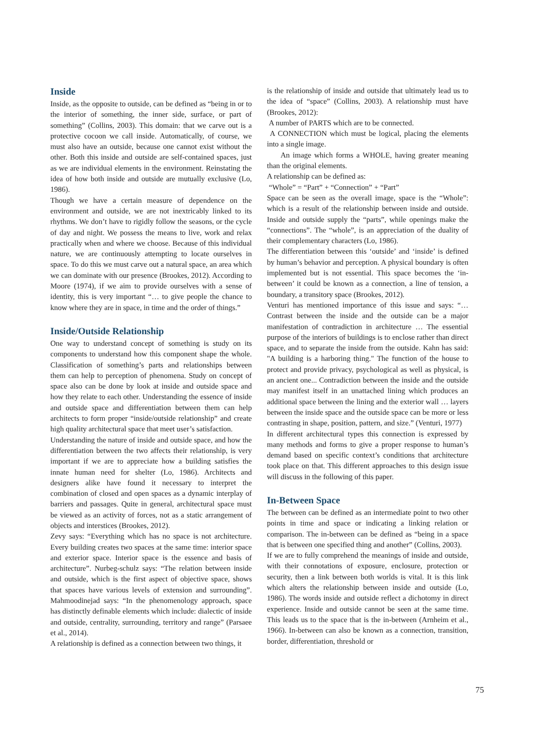Inside
Inside, as the opposite to outside, can be defined as “being in or to the interior of something, the inner side, surface, or part of something” (Collins, 2003). This domain: that we carve out is a protective cocoon we call inside. Automatically, of course, we must also have an outside, because one cannot exist without the other. Both this inside and outside are self-contained spaces, just as we are individual elements in the environment. Reinstating the idea of how both inside and outside are mutually exclusive (Lo, 1986).
Though we have a certain measure of dependence on the environment and outside, we are not inextricably linked to its rhythms. We don’t have to rigidly follow the seasons, or the cycle of day and night. We possess the means to live, work and relax practically when and where we choose. Because of this individual nature, we are continuously attempting to locate ourselves in space. To do this we must carve out a natural space, an area which we can dominate with our presence (Brookes, 2012). According to Moore (1974), if we aim to provide ourselves with a sense of identity, this is very important “… to give people the chance to know where they are in space, in time and the order of things.”
Inside/Outside Relationship
One way to understand concept of something is study on its components to understand how this component shape the whole. Classification of something’s parts and relationships between them can help to perception of phenomena. Study on concept of space also can be done by look at inside and outside space and how they relate to each other. Understanding the essence of inside and outside space and differentiation between them can help architects to form proper “inside/outside relationship” and create high quality architectural space that meet user’s satisfaction.
Understanding the nature of inside and outside space, and how the differentiation between the two affects their relationship, is very important if we are to appreciate how a building satisfies the innate human need for shelter (Lo, 1986). Architects and designers alike have found it necessary to interpret the combination of closed and open spaces as a dynamic interplay of barriers and passages. Quite in general, architectural space must be viewed as an activity of forces, not as a static arrangement of objects and interstices (Brookes, 2012).
Zevy says: “Everything which has no space is not architecture. Every building creates two spaces at the same time: interior space and exterior space. Interior space is the essence and basis of architecture”. Nurbeg-schulz says: “The relation between inside and outside, which is the first aspect of objective space, shows that spaces have various levels of extension and surrounding”. Mahmoodinejad says: “In the phenomenology approach, space has distinctly definable elements which include: dialectic of inside and outside, centrality, surrounding, territory and range” (Parsaee et al., 2014).
A relationship is defined as a connection between two things, it
is the relationship of inside and outside that ultimately lead us to the idea of “space” (Collins, 2003). A relationship must have (Brookes, 2012):
A number of PARTS which are to be connected.
A CONNECTION which must be logical, placing the elements into a single image.
An image which forms a WHOLE, having greater meaning than the original elements.
A relationship can be defined as:
“Whole” = “Part” + “Connection” + “Part”
Space can be seen as the overall image, space is the “Whole”: which is a result of the relationship between inside and outside. Inside and outside supply the “parts”, while openings make the “connections”. The “whole”, is an appreciation of the duality of their complementary characters (Lo, 1986).
The differentiation between this ‘outside’ and ‘inside’ is defined by human’s behavior and perception. A physical boundary is often implemented but is not essential. This space becomes the ‘in-between’ it could be known as a connection, a line of tension, a boundary, a transitory space (Brookes, 2012).
Venturi has mentioned importance of this issue and says: “… Contrast between the inside and the outside can be a major manifestation of contradiction in architecture … The essential purpose of the interiors of buildings is to enclose rather than direct space, and to separate the inside from the outside. Kahn has said: "A building is a harboring thing." The function of the house to protect and provide privacy, psychological as well as physical, is an ancient one... Contradiction between the inside and the outside may manifest itself in an unattached lining which produces an additional space between the lining and the exterior wall … layers between the inside space and the outside space can be more or less contrasting in shape, position, pattern, and size.” (Venturi, 1977)
In different architectural types this connection is expressed by many methods and forms to give a proper response to human’s demand based on specific context’s conditions that architecture took place on that. This different approaches to this design issue will discuss in the following of this paper.
In-Between Space
The between can be defined as an intermediate point to two other points in time and space or indicating a linking relation or comparison. The in-between can be defined as “being in a space that is between one specified thing and another” (Collins, 2003).
If we are to fully comprehend the meanings of inside and outside, with their connotations of exposure, enclosure, protection or security, then a link between both worlds is vital. It is this link which alters the relationship between inside and outside (Lo, 1986). The words inside and outside reflect a dichotomy in direct experience. Inside and outside cannot be seen at the same time. This leads us to the space that is the in-between (Arnheim et al., 1966). In-between can also be known as a connection, transition, border, differentiation, threshold or
75